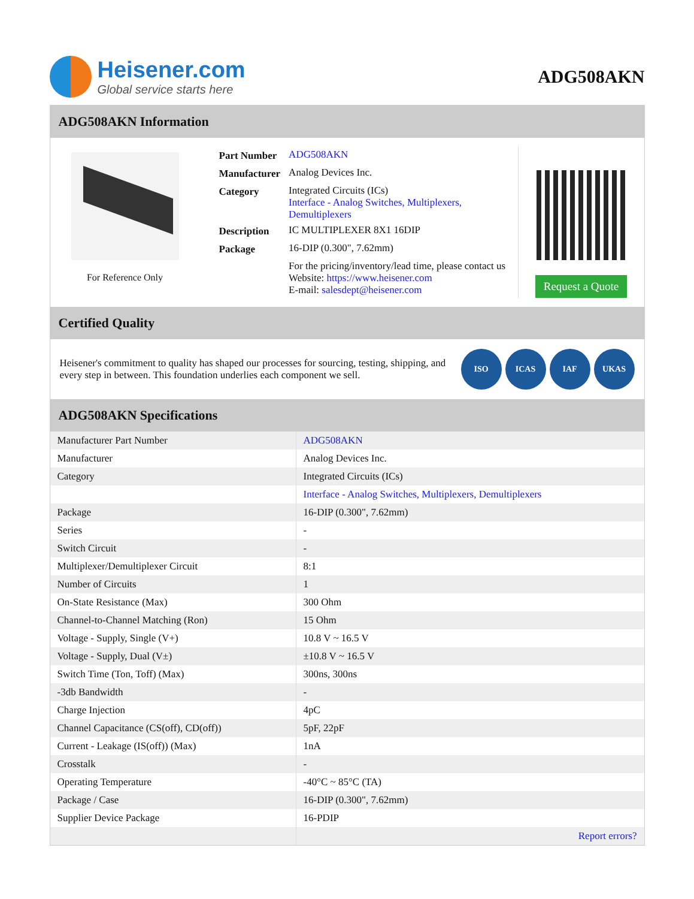Heisener.com
Global service starts here
ADG508AKN
ADG508AKN Information
For Reference Only
| Part Number | ADG508AKN |
| Manufacturer | Analog Devices Inc. |
| Category | Integrated Circuits (ICs) Interface - Analog Switches, Multiplexers, Demultiplexers |
| Description | IC MULTIPLEXER 8X1 16DIP |
| Package | 16-DIP (0.300", 7.62mm) |
| | For the pricing/inventory/lead time, please contact us Website: https://www.heisener.com E-mail: salesdept@heisener.com |
Request a Quote
Certified Quality
Heisener's commitment to quality has shaped our processes for sourcing, testing, shipping, and every step in between. This foundation underlies each component we sell.
ISO ICAS IAF UKAS
ADG508AKN Specifications
| Manufacturer Part Number | ADG508AKN |
| Manufacturer | Analog Devices Inc. |
| Category | Integrated Circuits (ICs) |
| | Interface - Analog Switches, Multiplexers, Demultiplexers |
| Package | 16-DIP (0.300", 7.62mm) |
| Series | - |
| Switch Circuit | - |
| Multiplexer/Demultiplexer Circuit | 8:1 |
| Number of Circuits | 1 |
| On-State Resistance (Max) | 300 Ohm |
| Channel-to-Channel Matching (Ron) | 15 Ohm |
| Voltage - Supply, Single (V+) | 10.8 V ~ 16.5 V |
| Voltage - Supply, Dual (V±) | ±10.8 V ~ 16.5 V |
| Switch Time (Ton, Toff) (Max) | 300ns, 300ns |
| -3db Bandwidth | - |
| Charge Injection | 4pC |
| Channel Capacitance (CS(off), CD(off)) | 5pF, 22pF |
| Current - Leakage (IS(off)) (Max) | 1nA |
| Crosstalk | - |
| Operating Temperature | -40°C ~ 85°C (TA) |
| Package / Case | 16-DIP (0.300", 7.62mm) |
| Supplier Device Package | 16-PDIP |
| | Report errors? |